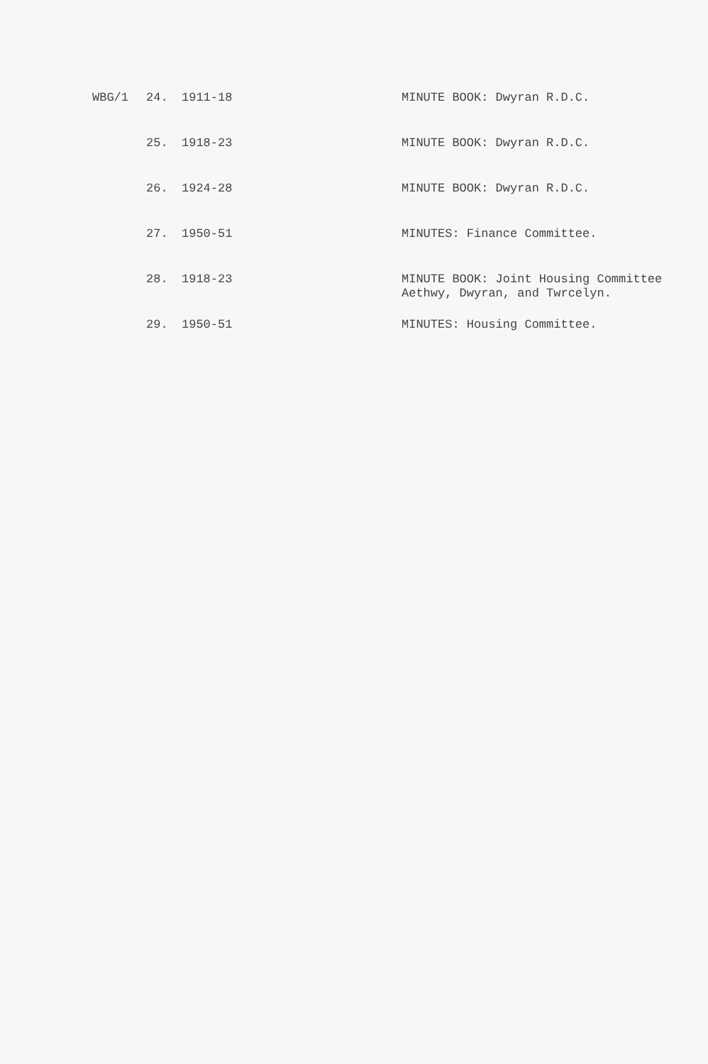| WBG/1 | 24. | 1911-18 | MINUTE BOOK: Dwyran R.D.C. |
| | 25. | 1918-23 | MINUTE BOOK: Dwyran R.D.C. |
| | 26. | 1924-28 | MINUTE BOOK: Dwyran R.D.C. |
| | 27. | 1950-51 | MINUTES: Finance Committee. |
| | 28. | 1918-23 | MINUTE BOOK: Joint Housing Committee Aethwy, Dwyran, and Twrcelyn. |
| | 29. | 1950-51 | MINUTES: Housing Committee. |